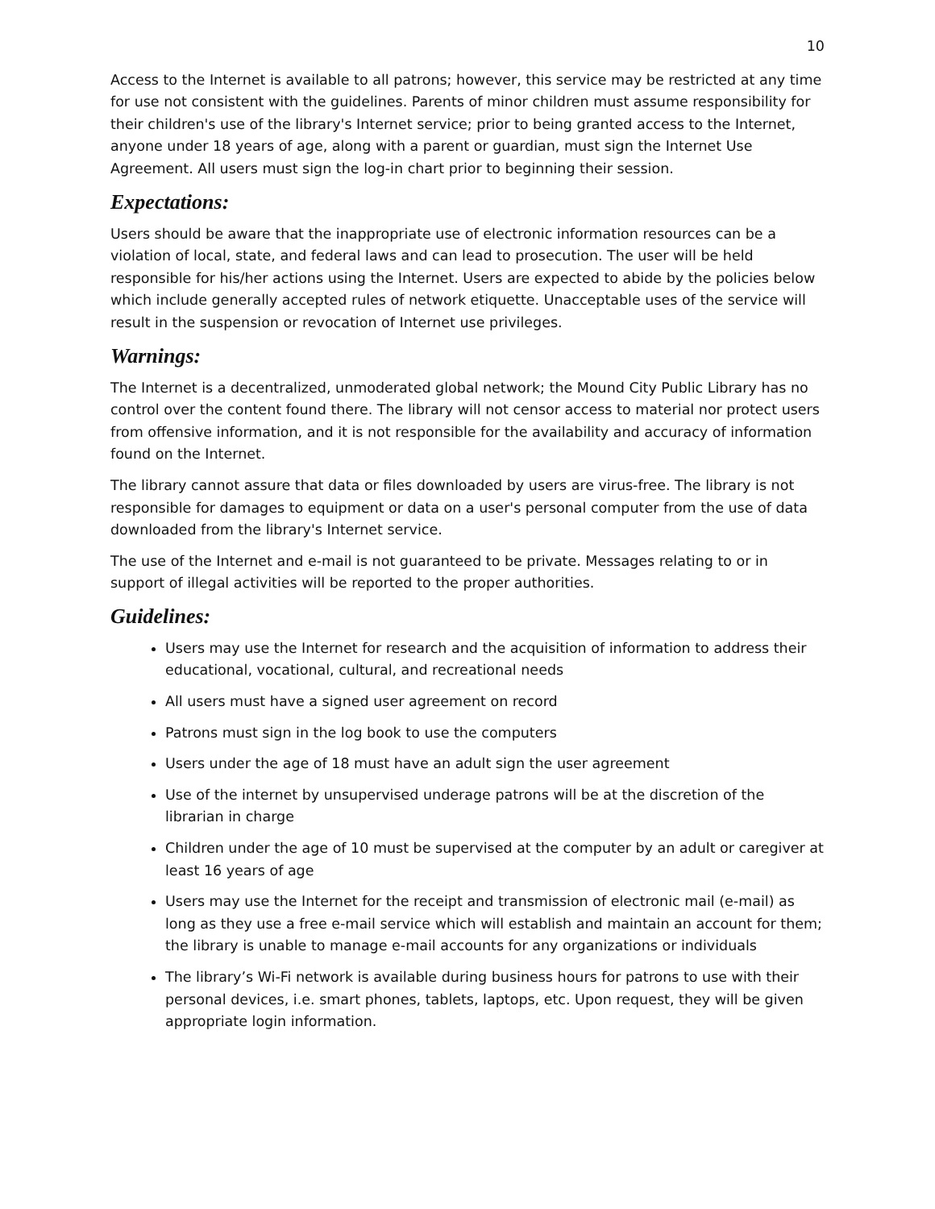10
Access to the Internet is available to all patrons; however, this service may be restricted at any time for use not consistent with the guidelines. Parents of minor children must assume responsibility for their children's use of the library's Internet service; prior to being granted access to the Internet, anyone under 18 years of age, along with a parent or guardian, must sign the Internet Use Agreement. All users must sign the log-in chart prior to beginning their session.
Expectations:
Users should be aware that the inappropriate use of electronic information resources can be a violation of local, state, and federal laws and can lead to prosecution. The user will be held responsible for his/her actions using the Internet. Users are expected to abide by the policies below which include generally accepted rules of network etiquette. Unacceptable uses of the service will result in the suspension or revocation of Internet use privileges.
Warnings:
The Internet is a decentralized, unmoderated global network; the Mound City Public Library has no control over the content found there. The library will not censor access to material nor protect users from offensive information, and it is not responsible for the availability and accuracy of information found on the Internet.
The library cannot assure that data or files downloaded by users are virus-free. The library is not responsible for damages to equipment or data on a user's personal computer from the use of data downloaded from the library's Internet service.
The use of the Internet and e-mail is not guaranteed to be private. Messages relating to or in support of illegal activities will be reported to the proper authorities.
Guidelines:
Users may use the Internet for research and the acquisition of information to address their educational, vocational, cultural, and recreational needs
All users must have a signed user agreement on record
Patrons must sign in the log book to use the computers
Users under the age of 18 must have an adult sign the user agreement
Use of the internet by unsupervised underage patrons will be at the discretion of the librarian in charge
Children under the age of 10 must be supervised at the computer by an adult or caregiver at least 16 years of age
Users may use the Internet for the receipt and transmission of electronic mail (e-mail) as long as they use a free e-mail service which will establish and maintain an account for them; the library is unable to manage e-mail accounts for any organizations or individuals
The library’s Wi-Fi network is available during business hours for patrons to use with their personal devices, i.e. smart phones, tablets, laptops, etc. Upon request, they will be given appropriate login information.